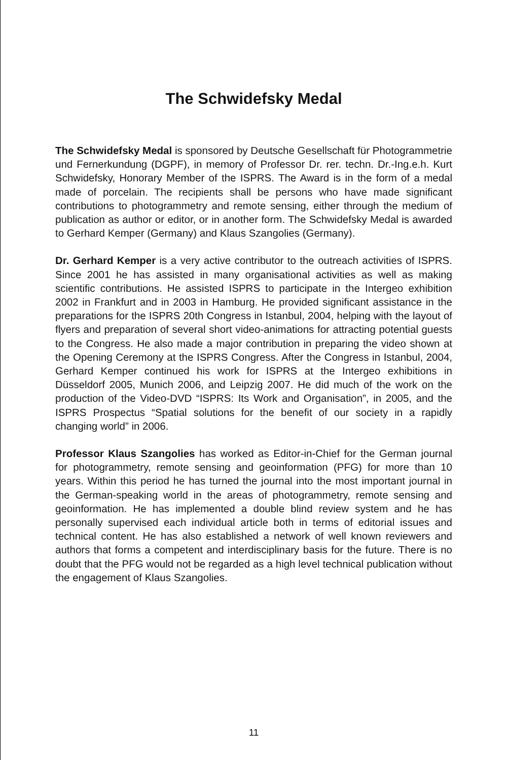The Schwidefsky Medal
The Schwidefsky Medal is sponsored by Deutsche Gesellschaft für Photogrammetrie und Fernerkundung (DGPF), in memory of Professor Dr. rer. techn. Dr.-Ing.e.h. Kurt Schwidefsky, Honorary Member of the ISPRS. The Award is in the form of a medal made of porcelain. The recipients shall be persons who have made significant contributions to photogrammetry and remote sensing, either through the medium of publication as author or editor, or in another form. The Schwidefsky Medal is awarded to Gerhard Kemper (Germany) and Klaus Szangolies (Germany).
Dr. Gerhard Kemper is a very active contributor to the outreach activities of ISPRS. Since 2001 he has assisted in many organisational activities as well as making scientific contributions. He assisted ISPRS to participate in the Intergeo exhibition 2002 in Frankfurt and in 2003 in Hamburg. He provided significant assistance in the preparations for the ISPRS 20th Congress in Istanbul, 2004, helping with the layout of flyers and preparation of several short video-animations for attracting potential guests to the Congress. He also made a major contribution in preparing the video shown at the Opening Ceremony at the ISPRS Congress. After the Congress in Istanbul, 2004, Gerhard Kemper continued his work for ISPRS at the Intergeo exhibitions in Düsseldorf 2005, Munich 2006, and Leipzig 2007. He did much of the work on the production of the Video-DVD “ISPRS: Its Work and Organisation”, in 2005, and the ISPRS Prospectus “Spatial solutions for the benefit of our society in a rapidly changing world” in 2006.
Professor Klaus Szangolies has worked as Editor-in-Chief for the German journal for photogrammetry, remote sensing and geoinformation (PFG) for more than 10 years. Within this period he has turned the journal into the most important journal in the German-speaking world in the areas of photogrammetry, remote sensing and geoinformation. He has implemented a double blind review system and he has personally supervised each individual article both in terms of editorial issues and technical content. He has also established a network of well known reviewers and authors that forms a competent and interdisciplinary basis for the future. There is no doubt that the PFG would not be regarded as a high level technical publication without the engagement of Klaus Szangolies.
11